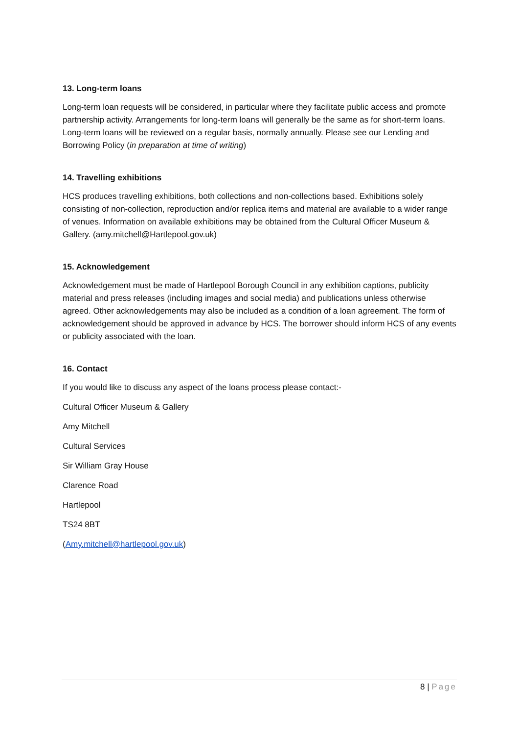13. Long-term loans
Long-term loan requests will be considered, in particular where they facilitate public access and promote partnership activity. Arrangements for long-term loans will generally be the same as for short-term loans. Long-term loans will be reviewed on a regular basis, normally annually. Please see our Lending and Borrowing Policy (in preparation at time of writing)
14. Travelling exhibitions
HCS produces travelling exhibitions, both collections and non-collections based. Exhibitions solely consisting of non-collection, reproduction and/or replica items and material are available to a wider range of venues. Information on available exhibitions may be obtained from the Cultural Officer Museum & Gallery. (amy.mitchell@Hartlepool.gov.uk)
15. Acknowledgement
Acknowledgement must be made of Hartlepool Borough Council in any exhibition captions, publicity material and press releases (including images and social media) and publications unless otherwise agreed. Other acknowledgements may also be included as a condition of a loan agreement. The form of acknowledgement should be approved in advance by HCS. The borrower should inform HCS of any events or publicity associated with the loan.
16. Contact
If you would like to discuss any aspect of the loans process please contact:-
Cultural Officer Museum & Gallery
Amy Mitchell
Cultural Services
Sir William Gray House
Clarence Road
Hartlepool
TS24 8BT
(Amy.mitchell@hartlepool.gov.uk)
8 | Page